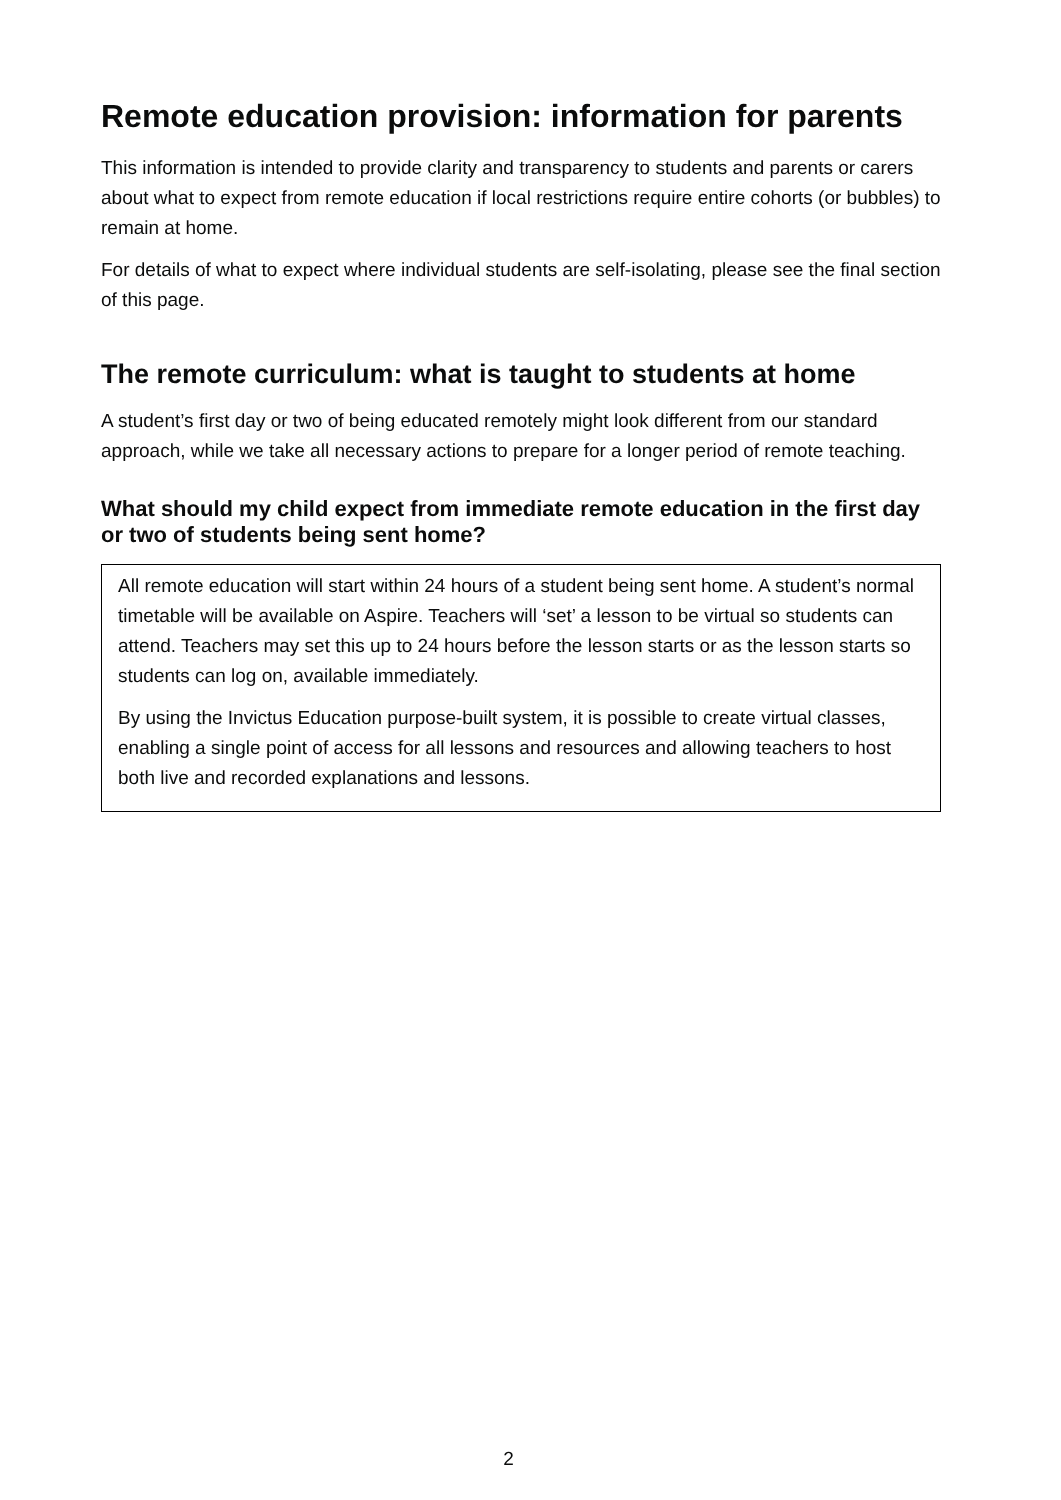Remote education provision: information for parents
This information is intended to provide clarity and transparency to students and parents or carers about what to expect from remote education if local restrictions require entire cohorts (or bubbles) to remain at home.
For details of what to expect where individual students are self-isolating, please see the final section of this page.
The remote curriculum: what is taught to students at home
A student’s first day or two of being educated remotely might look different from our standard approach, while we take all necessary actions to prepare for a longer period of remote teaching.
What should my child expect from immediate remote education in the first day or two of students being sent home?
All remote education will start within 24 hours of a student being sent home. A student’s normal timetable will be available on Aspire. Teachers will ‘set’ a lesson to be virtual so students can attend. Teachers may set this up to 24 hours before the lesson starts or as the lesson starts so students can log on, available immediately.
By using the Invictus Education purpose-built system, it is possible to create virtual classes, enabling a single point of access for all lessons and resources and allowing teachers to host both live and recorded explanations and lessons.
2